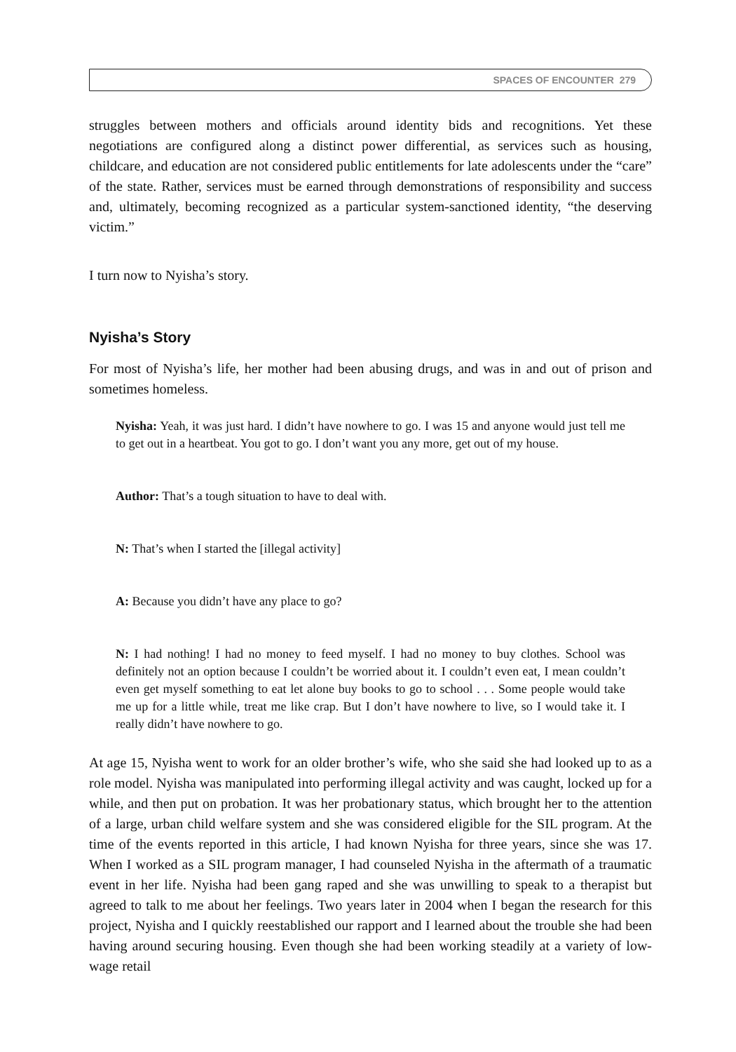SPACES OF ENCOUNTER 279
struggles between mothers and officials around identity bids and recognitions. Yet these negotiations are configured along a distinct power differential, as services such as housing, childcare, and education are not considered public entitlements for late adolescents under the “care” of the state. Rather, services must be earned through demonstrations of responsibility and success and, ultimately, becoming recognized as a particular system-sanctioned identity, “the deserving victim.”
I turn now to Nyisha’s story.
Nyisha’s Story
For most of Nyisha’s life, her mother had been abusing drugs, and was in and out of prison and sometimes homeless.
Nyisha: Yeah, it was just hard. I didn’t have nowhere to go. I was 15 and anyone would just tell me to get out in a heartbeat. You got to go. I don’t want you any more, get out of my house.
Author: That’s a tough situation to have to deal with.
N: That’s when I started the [illegal activity]
A: Because you didn’t have any place to go?
N: I had nothing! I had no money to feed myself. I had no money to buy clothes. School was definitely not an option because I couldn’t be worried about it. I couldn’t even eat, I mean couldn’t even get myself something to eat let alone buy books to go to school . . . Some people would take me up for a little while, treat me like crap. But I don’t have nowhere to live, so I would take it. I really didn’t have nowhere to go.
At age 15, Nyisha went to work for an older brother’s wife, who she said she had looked up to as a role model. Nyisha was manipulated into performing illegal activity and was caught, locked up for a while, and then put on probation. It was her probationary status, which brought her to the attention of a large, urban child welfare system and she was considered eligible for the SIL program. At the time of the events reported in this article, I had known Nyisha for three years, since she was 17. When I worked as a SIL program manager, I had counseled Nyisha in the aftermath of a traumatic event in her life. Nyisha had been gang raped and she was unwilling to speak to a therapist but agreed to talk to me about her feelings. Two years later in 2004 when I began the research for this project, Nyisha and I quickly reestablished our rapport and I learned about the trouble she had been having around securing housing. Even though she had been working steadily at a variety of low-wage retail